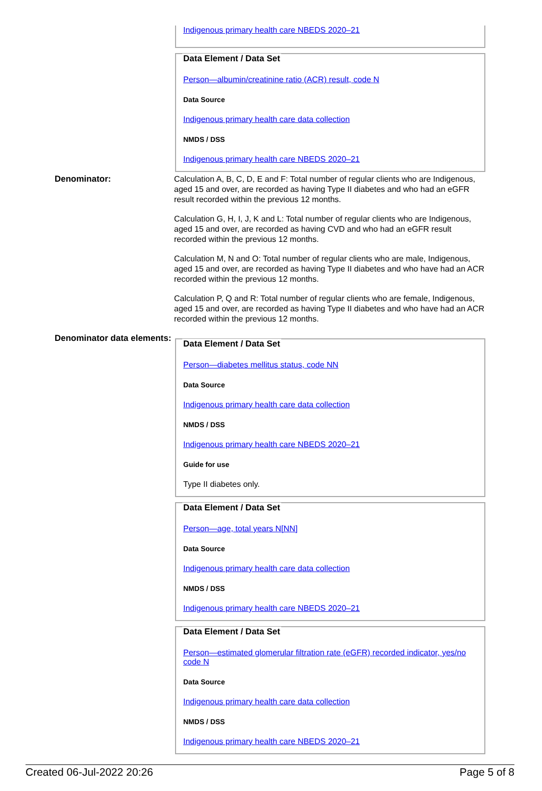Indigenous primary health care NBEDS 2020–21
Data Element / Data Set
Person—albumin/creatinine ratio (ACR) result, code N
Data Source
Indigenous primary health care data collection
NMDS / DSS
Indigenous primary health care NBEDS 2020–21
Denominator:
Calculation A, B, C, D, E and F: Total number of regular clients who are Indigenous, aged 15 and over, are recorded as having Type II diabetes and who had an eGFR result recorded within the previous 12 months.
Calculation G, H, I, J, K and L: Total number of regular clients who are Indigenous, aged 15 and over, are recorded as having CVD and who had an eGFR result recorded within the previous 12 months.
Calculation M, N and O: Total number of regular clients who are male, Indigenous, aged 15 and over, are recorded as having Type II diabetes and who have had an ACR recorded within the previous 12 months.
Calculation P, Q and R: Total number of regular clients who are female, Indigenous, aged 15 and over, are recorded as having Type II diabetes and who have had an ACR recorded within the previous 12 months.
Denominator data elements:
Data Element / Data Set
Person—diabetes mellitus status, code NN
Data Source
Indigenous primary health care data collection
NMDS / DSS
Indigenous primary health care NBEDS 2020–21
Guide for use
Type II diabetes only.
Data Element / Data Set
Person—age, total years N[NN]
Data Source
Indigenous primary health care data collection
NMDS / DSS
Indigenous primary health care NBEDS 2020–21
Data Element / Data Set
Person—estimated glomerular filtration rate (eGFR) recorded indicator, yes/no code N
Data Source
Indigenous primary health care data collection
NMDS / DSS
Indigenous primary health care NBEDS 2020–21
Created 06-Jul-2022 20:26 Page 5 of 8